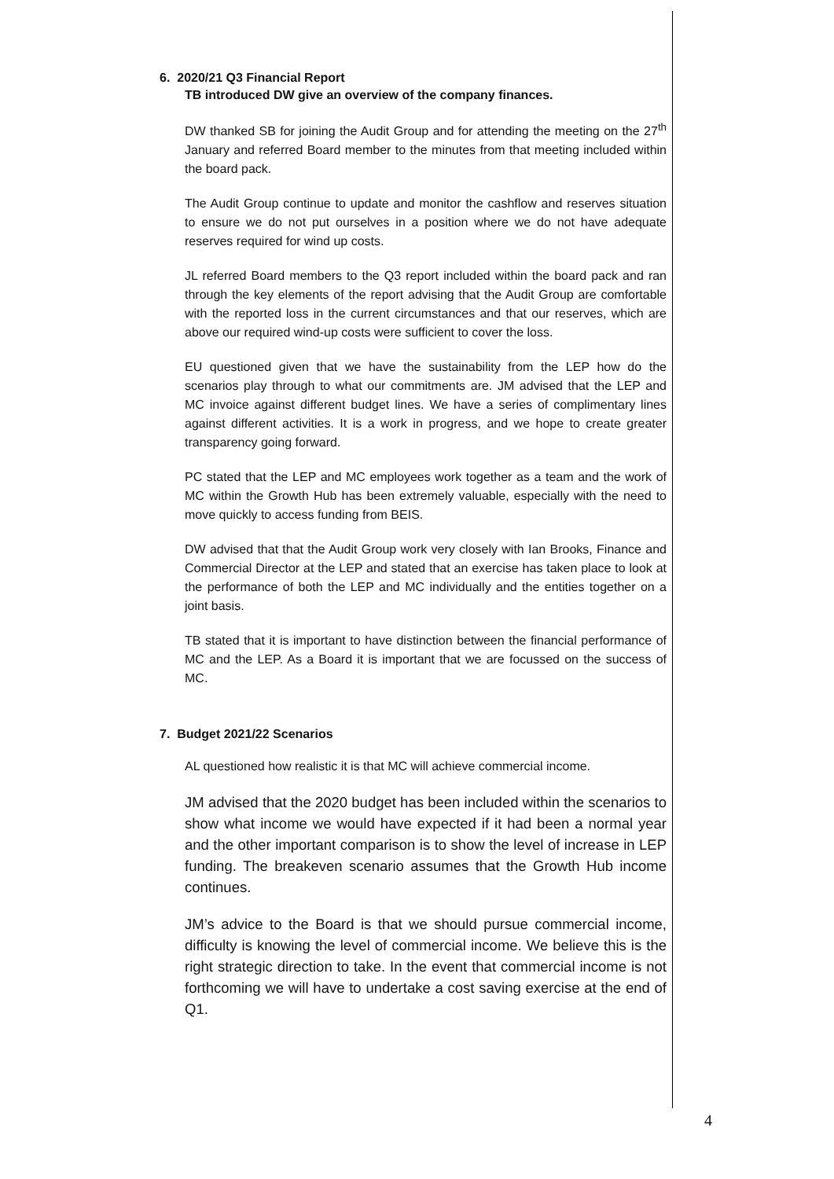6. 2020/21 Q3 Financial Report
TB introduced DW give an overview of the company finances.
DW thanked SB for joining the Audit Group and for attending the meeting on the 27<sup>th</sup> January and referred Board member to the minutes from that meeting included within the board pack.
The Audit Group continue to update and monitor the cashflow and reserves situation to ensure we do not put ourselves in a position where we do not have adequate reserves required for wind up costs.
JL referred Board members to the Q3 report included within the board pack and ran through the key elements of the report advising that the Audit Group are comfortable with the reported loss in the current circumstances and that our reserves, which are above our required wind-up costs were sufficient to cover the loss.
EU questioned given that we have the sustainability from the LEP how do the scenarios play through to what our commitments are. JM advised that the LEP and MC invoice against different budget lines. We have a series of complimentary lines against different activities. It is a work in progress, and we hope to create greater transparency going forward.
PC stated that the LEP and MC employees work together as a team and the work of MC within the Growth Hub has been extremely valuable, especially with the need to move quickly to access funding from BEIS.
DW advised that that the Audit Group work very closely with Ian Brooks, Finance and Commercial Director at the LEP and stated that an exercise has taken place to look at the performance of both the LEP and MC individually and the entities together on a joint basis.
TB stated that it is important to have distinction between the financial performance of MC and the LEP. As a Board it is important that we are focussed on the success of MC.
7. Budget 2021/22 Scenarios
AL questioned how realistic it is that MC will achieve commercial income.
JM advised that the 2020 budget has been included within the scenarios to show what income we would have expected if it had been a normal year and the other important comparison is to show the level of increase in LEP funding. The breakeven scenario assumes that the Growth Hub income continues.
JM’s advice to the Board is that we should pursue commercial income, difficulty is knowing the level of commercial income. We believe this is the right strategic direction to take. In the event that commercial income is not forthcoming we will have to undertake a cost saving exercise at the end of Q1.
4